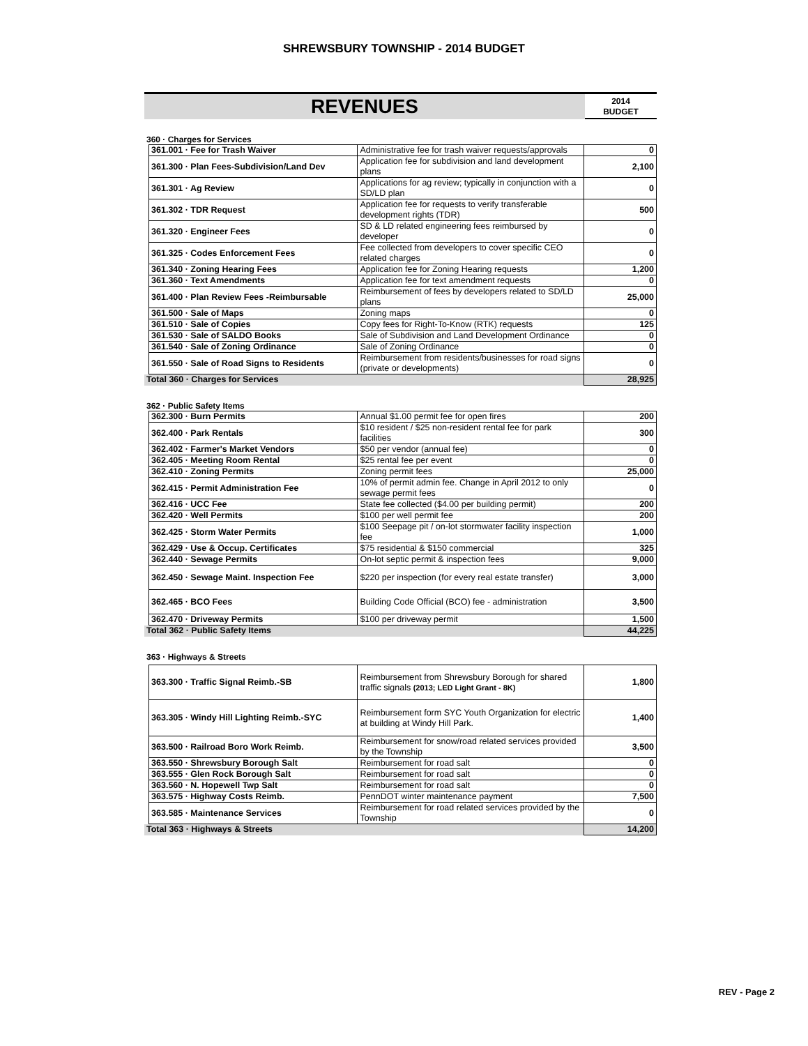SHREWSBURY TOWNSHIP - 2014 BUDGET
REVENUES
2014
BUDGET
360 · Charges for Services
| | 361.001 · Fee for Trash Waiver | Administrative fee for trash waiver requests/approvals | 0 |
| | 361.300 · Plan Fees-Subdivision/Land Dev | Application fee for subdivision and land development plans | 2,100 |
| | 361.301 · Ag Review | Applications for ag review; typically in conjunction with a SD/LD plan | 0 |
| | 361.302 · TDR Request | Application fee for requests to verify transferable development rights (TDR) | 500 |
| | 361.320 · Engineer Fees | SD & LD related engineering fees reimbursed by developer | 0 |
| | 361.325 · Codes Enforcement Fees | Fee collected from developers to cover specific CEO related charges | 0 |
| | 361.340 · Zoning Hearing Fees | Application fee for Zoning Hearing requests | 1,200 |
| | 361.360 · Text Amendments | Application fee for text amendment requests | 0 |
| | 361.400 · Plan Review Fees -Reimbursable | Reimbursement of fees by developers related to SD/LD plans | 25,000 |
| | 361.500 · Sale of Maps | Zoning maps | 0 |
| | 361.510 · Sale of Copies | Copy fees for Right-To-Know (RTK) requests | 125 |
| | 361.530 · Sale of SALDO Books | Sale of Subdivision and Land Development Ordinance | 0 |
| | 361.540 · Sale of Zoning Ordinance | Sale of Zoning Ordinance | 0 |
| | 361.550 · Sale of Road Signs to Residents | Reimbursement from residents/businesses for road signs (private or developments) | 0 |
| Total 360 · Charges for Services | | | 28,925 |
362 · Public Safety Items
| | 362.300 · Burn Permits | Annual $1.00 permit fee for open fires | 200 |
| | 362.400 · Park Rentals | $10 resident / $25 non-resident rental fee for park facilities | 300 |
| | 362.402 · Farmer's Market Vendors | $50 per vendor (annual fee) | 0 |
| | 362.405 · Meeting Room Rental | $25 rental fee per event | 0 |
| | 362.410 · Zoning Permits | Zoning permit fees | 25,000 |
| | 362.415 · Permit Administration Fee | 10% of permit admin fee. Change in April 2012 to only sewage permit fees | 0 |
| | 362.416 · UCC Fee | State fee collected ($4.00 per building permit) | 200 |
| | 362.420 · Well Permits | $100 per well permit fee | 200 |
| | 362.425 · Storm Water Permits | $100 Seepage pit / on-lot stormwater facility inspection fee | 1,000 |
| | 362.429 · Use & Occup. Certificates | $75 residential & $150 commercial | 325 |
| | 362.440 · Sewage Permits | On-lot septic permit & inspection fees | 9,000 |
| | 362.450 · Sewage Maint. Inspection Fee | $220 per inspection (for every real estate transfer) | 3,000 |
| | 362.465 · BCO Fees | Building Code Official (BCO) fee - administration | 3,500 |
| | 362.470 · Driveway Permits | $100 per driveway permit | 1,500 |
| Total 362 · Public Safety Items | | | 44,225 |
363 · Highways & Streets
| | 363.300 · Traffic Signal Reimb.-SB | Reimbursement from Shrewsbury Borough for shared traffic signals (2013; LED Light Grant - 8K) | 1,800 |
| | 363.305 · Windy Hill Lighting Reimb.-SYC | Reimbursement form SYC Youth Organization for electric at building at Windy Hill Park. | 1,400 |
| | 363.500 · Railroad Boro Work Reimb. | Reimbursement for snow/road related services provided by the Township | 3,500 |
| | 363.550 · Shrewsbury Borough Salt | Reimbursement for road salt | 0 |
| | 363.555 · Glen Rock Borough Salt | Reimbursement for road salt | 0 |
| | 363.560 · N. Hopewell Twp Salt | Reimbursement for road salt | 0 |
| | 363.575 · Highway Costs Reimb. | PennDOT winter maintenance payment | 7,500 |
| | 363.585 · Maintenance Services | Reimbursement for road related services provided by the Township | 0 |
| Total 363 · Highways & Streets | | | 14,200 |
REV - Page 2